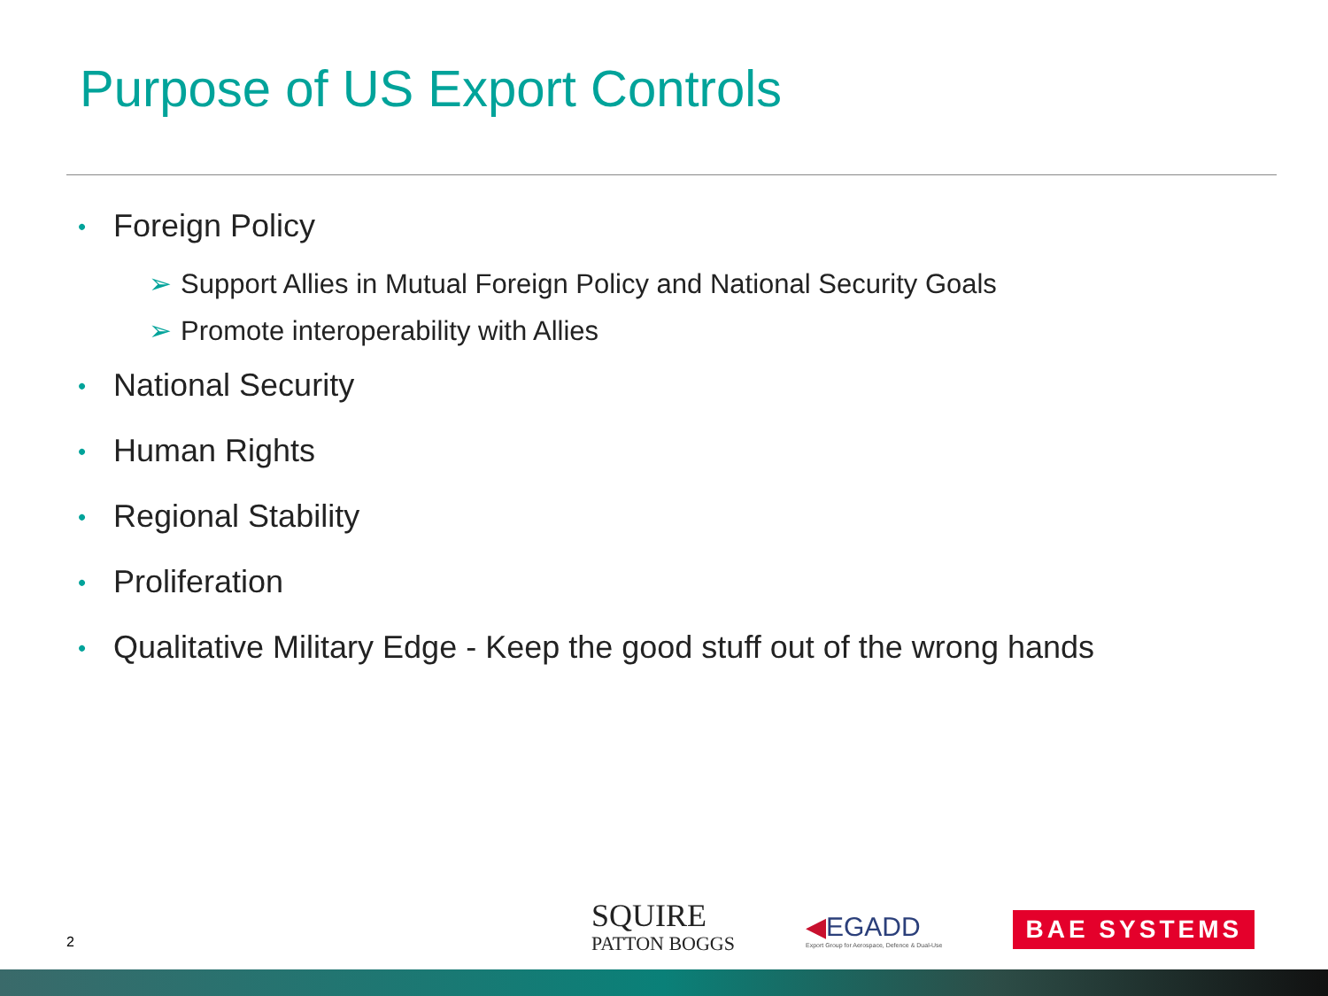Purpose of US Export Controls
• Foreign Policy
➢ Support Allies in Mutual Foreign Policy and National Security Goals
➢ Promote interoperability with Allies
• National Security
• Human Rights
• Regional Stability
• Proliferation
• Qualitative Military Edge - Keep the good stuff out of the wrong hands
2
SQUIRE
PATTON BOGGS
◀EGADD
Export Group for Aerospace, Defence & Dual-Use
BAE SYSTEMS